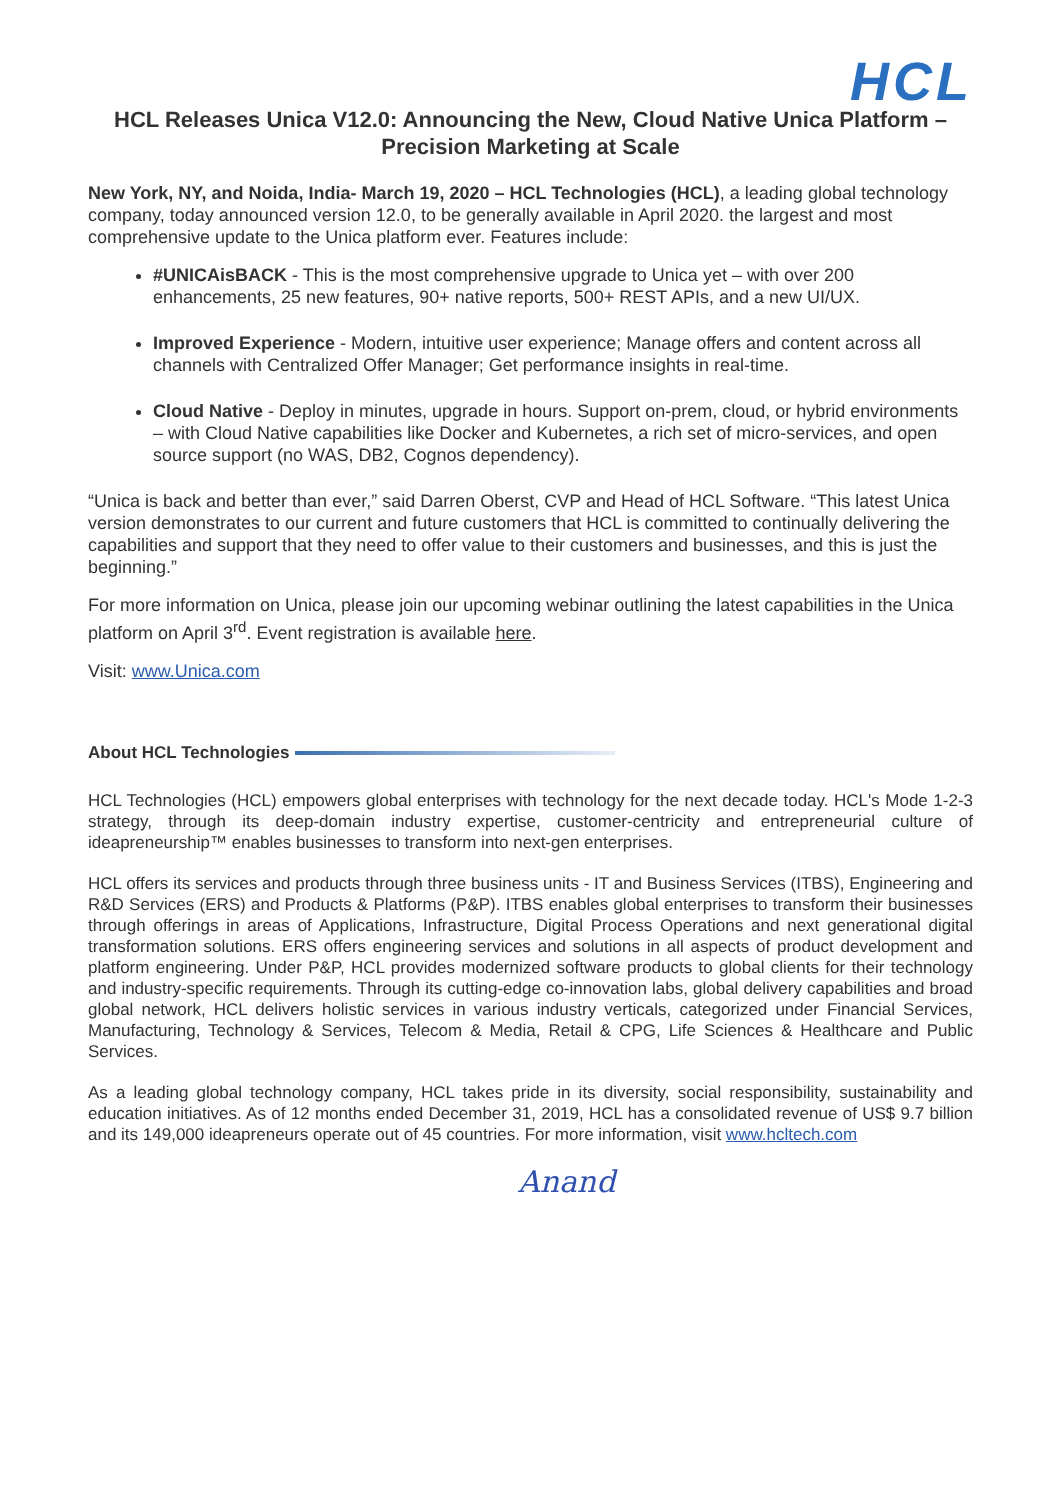HCL
HCL Releases Unica V12.0: Announcing the New, Cloud Native Unica Platform –
Precision Marketing at Scale
New York, NY, and Noida, India- March 19, 2020 – HCL Technologies (HCL), a leading global technology company, today announced version 12.0, to be generally available in April 2020. the largest and most comprehensive update to the Unica platform ever. Features include:
#UNICAisBACK - This is the most comprehensive upgrade to Unica yet – with over 200 enhancements, 25 new features, 90+ native reports, 500+ REST APIs, and a new UI/UX.
Improved Experience - Modern, intuitive user experience; Manage offers and content across all channels with Centralized Offer Manager; Get performance insights in real-time.
Cloud Native - Deploy in minutes, upgrade in hours. Support on-prem, cloud, or hybrid environments – with Cloud Native capabilities like Docker and Kubernetes, a rich set of micro-services, and open source support (no WAS, DB2, Cognos dependency).
“Unica is back and better than ever,” said Darren Oberst, CVP and Head of HCL Software. “This latest Unica version demonstrates to our current and future customers that HCL is committed to continually delivering the capabilities and support that they need to offer value to their customers and businesses, and this is just the beginning.”
For more information on Unica, please join our upcoming webinar outlining the latest capabilities in the Unica platform on April 3<sup>rd</sup>. Event registration is available here.
Visit: www.Unica.com
About HCL Technologies
HCL Technologies (HCL) empowers global enterprises with technology for the next decade today. HCL's Mode 1-2-3 strategy, through its deep-domain industry expertise, customer-centricity and entrepreneurial culture of ideapreneurship™ enables businesses to transform into next-gen enterprises.
HCL offers its services and products through three business units - IT and Business Services (ITBS), Engineering and R&D Services (ERS) and Products & Platforms (P&P). ITBS enables global enterprises to transform their businesses through offerings in areas of Applications, Infrastructure, Digital Process Operations and next generational digital transformation solutions. ERS offers engineering services and solutions in all aspects of product development and platform engineering. Under P&P, HCL provides modernized software products to global clients for their technology and industry-specific requirements. Through its cutting-edge co-innovation labs, global delivery capabilities and broad global network, HCL delivers holistic services in various industry verticals, categorized under Financial Services, Manufacturing, Technology & Services, Telecom & Media, Retail & CPG, Life Sciences & Healthcare and Public Services.
As a leading global technology company, HCL takes pride in its diversity, social responsibility, sustainability and education initiatives. As of 12 months ended December 31, 2019, HCL has a consolidated revenue of US$ 9.7 billion and its 149,000 ideapreneurs operate out of 45 countries. For more information, visit www.hcltech.com
Anand